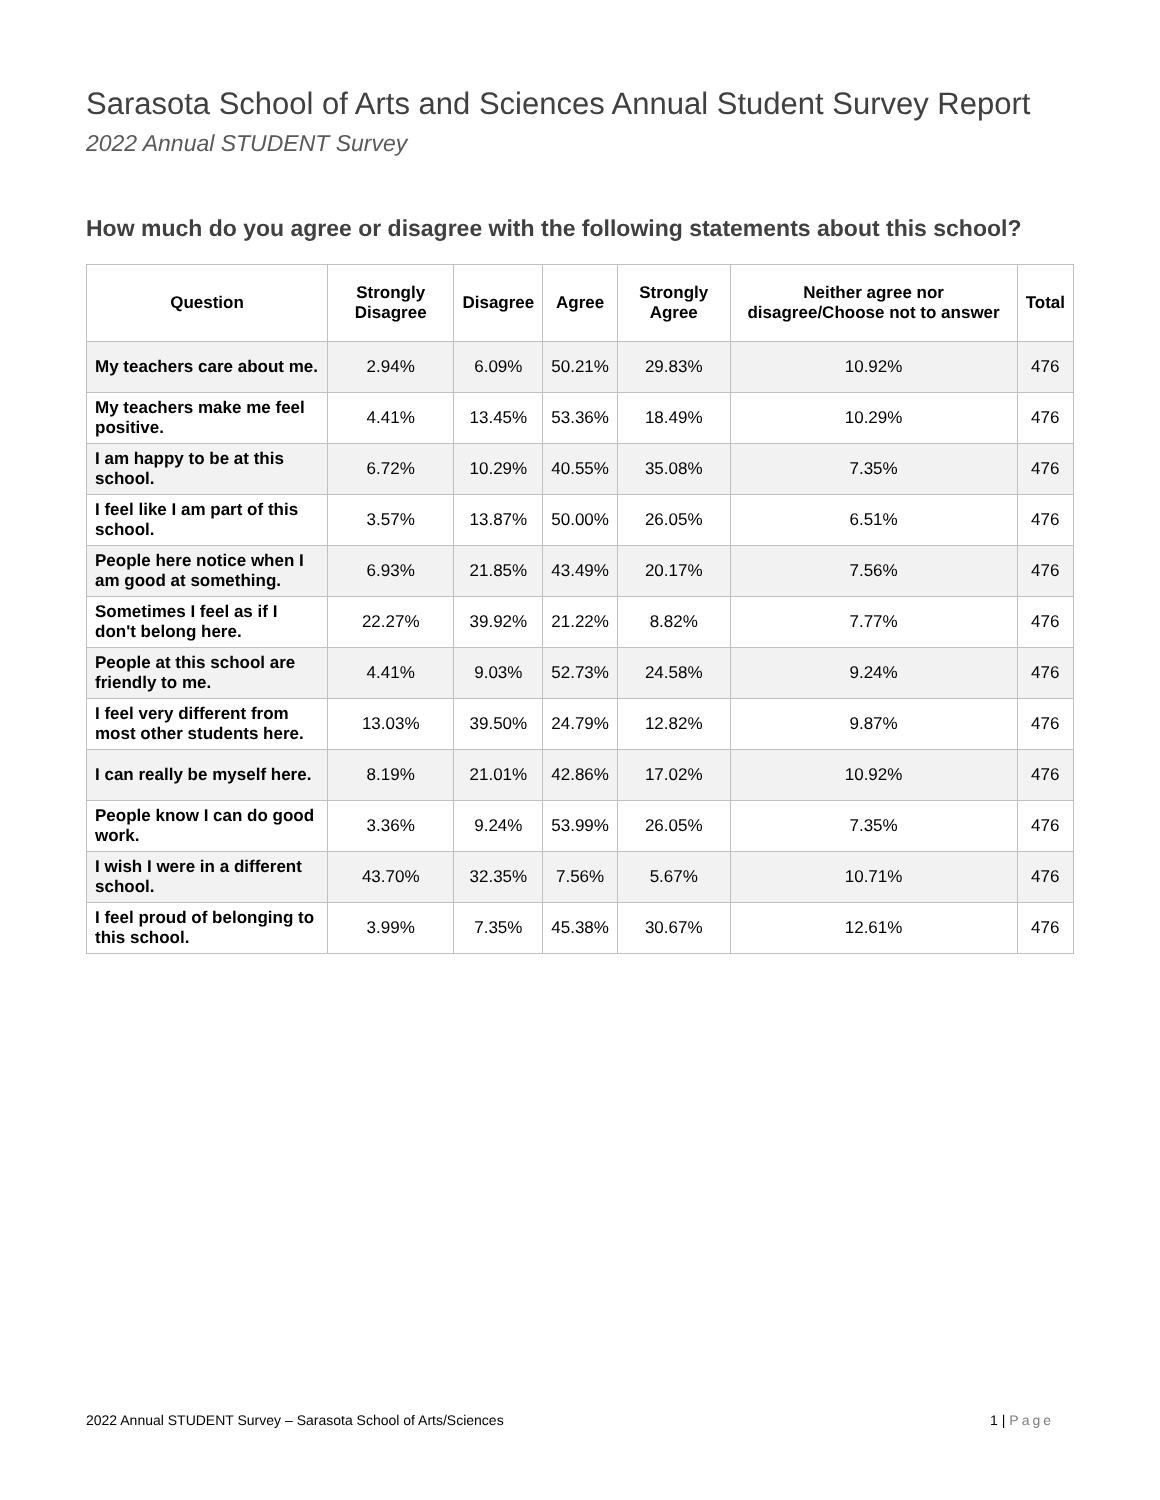Sarasota School of Arts and Sciences Annual Student Survey Report
2022 Annual STUDENT Survey
How much do you agree or disagree with the following statements about this school?
| Question | Strongly Disagree | Disagree | Agree | Strongly Agree | Neither agree nor disagree/Choose not to answer | Total |
| --- | --- | --- | --- | --- | --- | --- |
| My teachers care about me. | 2.94% | 6.09% | 50.21% | 29.83% | 10.92% | 476 |
| My teachers make me feel positive. | 4.41% | 13.45% | 53.36% | 18.49% | 10.29% | 476 |
| I am happy to be at this school. | 6.72% | 10.29% | 40.55% | 35.08% | 7.35% | 476 |
| I feel like I am part of this school. | 3.57% | 13.87% | 50.00% | 26.05% | 6.51% | 476 |
| People here notice when I am good at something. | 6.93% | 21.85% | 43.49% | 20.17% | 7.56% | 476 |
| Sometimes I feel as if I don't belong here. | 22.27% | 39.92% | 21.22% | 8.82% | 7.77% | 476 |
| People at this school are friendly to me. | 4.41% | 9.03% | 52.73% | 24.58% | 9.24% | 476 |
| I feel very different from most other students here. | 13.03% | 39.50% | 24.79% | 12.82% | 9.87% | 476 |
| I can really be myself here. | 8.19% | 21.01% | 42.86% | 17.02% | 10.92% | 476 |
| People know I can do good work. | 3.36% | 9.24% | 53.99% | 26.05% | 7.35% | 476 |
| I wish I were in a different school. | 43.70% | 32.35% | 7.56% | 5.67% | 10.71% | 476 |
| I feel proud of belonging to this school. | 3.99% | 7.35% | 45.38% | 30.67% | 12.61% | 476 |
2022 Annual STUDENT Survey – Sarasota School of Arts/Sciences 1 | Page